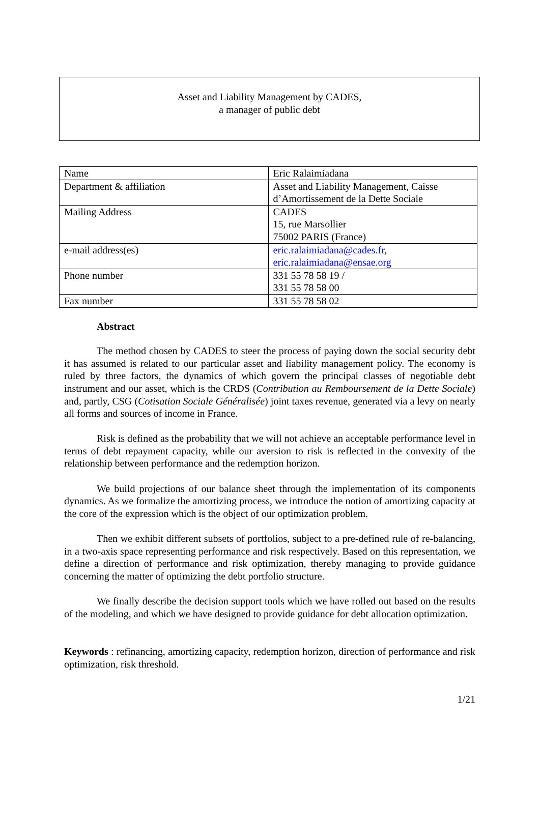Asset and Liability Management by CADES,
a manager of public debt
| Name | Eric Ralaimiadana |
| Department & affiliation | Asset and Liability Management, Caisse d’Amortissement de la Dette Sociale |
| Mailing Address | CADES 15, rue Marsollier 75002 PARIS (France) |
| e-mail address(es) | eric.ralaimiadana@cades.fr , eric.ralaimiadana@ensae.org |
| Phone number | 331 55 78 58 19 / 331 55 78 58 00 |
| Fax number | 331 55 78 58 02 |
Abstract
The method chosen by CADES to steer the process of paying down the social security debt it has assumed is related to our particular asset and liability management policy. The economy is ruled by three factors, the dynamics of which govern the principal classes of negotiable debt instrument and our asset, which is the CRDS (Contribution au Remboursement de la Dette Sociale) and, partly, CSG (Cotisation Sociale Généralisée) joint taxes revenue, generated via a levy on nearly all forms and sources of income in France.
Risk is defined as the probability that we will not achieve an acceptable performance level in terms of debt repayment capacity, while our aversion to risk is reflected in the convexity of the relationship between performance and the redemption horizon.
We build projections of our balance sheet through the implementation of its components dynamics. As we formalize the amortizing process, we introduce the notion of amortizing capacity at the core of the expression which is the object of our optimization problem.
Then we exhibit different subsets of portfolios, subject to a pre-defined rule of re-balancing, in a two-axis space representing performance and risk respectively. Based on this representation, we define a direction of performance and risk optimization, thereby managing to provide guidance concerning the matter of optimizing the debt portfolio structure.
We finally describe the decision support tools which we have rolled out based on the results of the modeling, and which we have designed to provide guidance for debt allocation optimization.
Keywords : refinancing, amortizing capacity, redemption horizon, direction of performance and risk optimization, risk threshold.
1/21